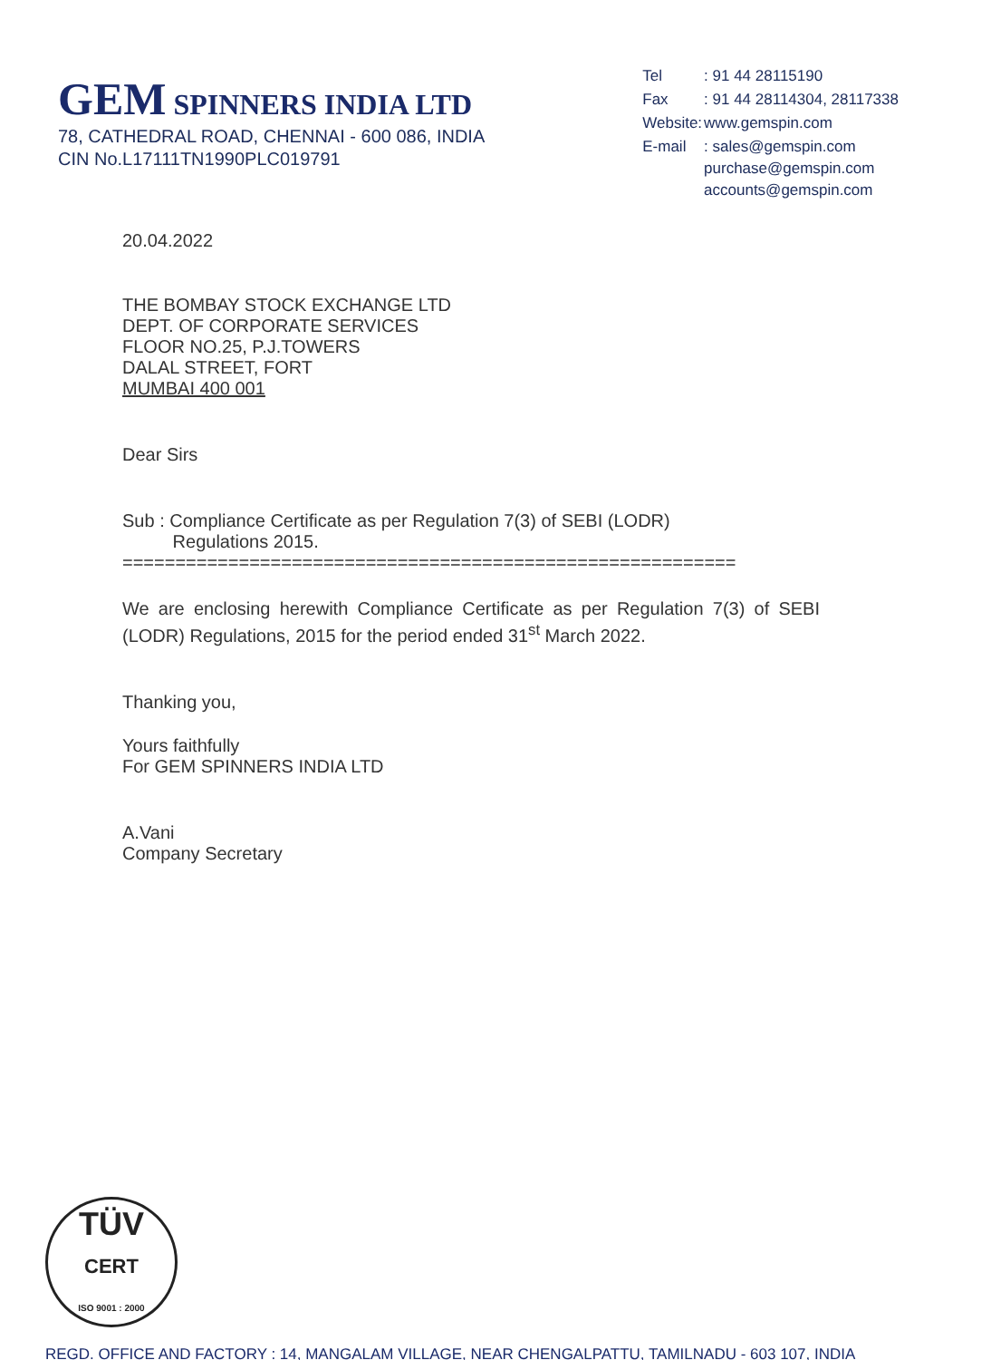GEM SPINNERS INDIA LTD
78, CATHEDRAL ROAD, CHENNAI - 600 086, INDIA
CIN No.L17111TN1990PLC019791
| Tel | : 91 44 28115190 |
| Fax | : 91 44 28114304, 28117338 |
| Website: | www.gemspin.com |
| E-mail | : sales@gemspin.com purchase@gemspin.com accounts@gemspin.com |
20.04.2022
THE BOMBAY STOCK EXCHANGE LTD
DEPT. OF CORPORATE SERVICES
FLOOR NO.25, P.J.TOWERS
DALAL STREET, FORT
MUMBAI 400 001
Dear Sirs
Sub : Compliance Certificate as per Regulation 7(3) of SEBI (LODR)
Regulations 2015.
==========================================================
We are enclosing herewith Compliance Certificate as per Regulation 7(3) of SEBI (LODR) Regulations, 2015 for the period ended 31<sup>st</sup> March 2022.
Thanking you,
Yours faithfully
For GEM SPINNERS INDIA LTD
A.Vani
Company Secretary
TÜV
CERT
ISO 9001 : 2000
REGD. OFFICE AND FACTORY : 14, MANGALAM VILLAGE, NEAR CHENGALPATTU, TAMILNADU - 603 107, INDIA